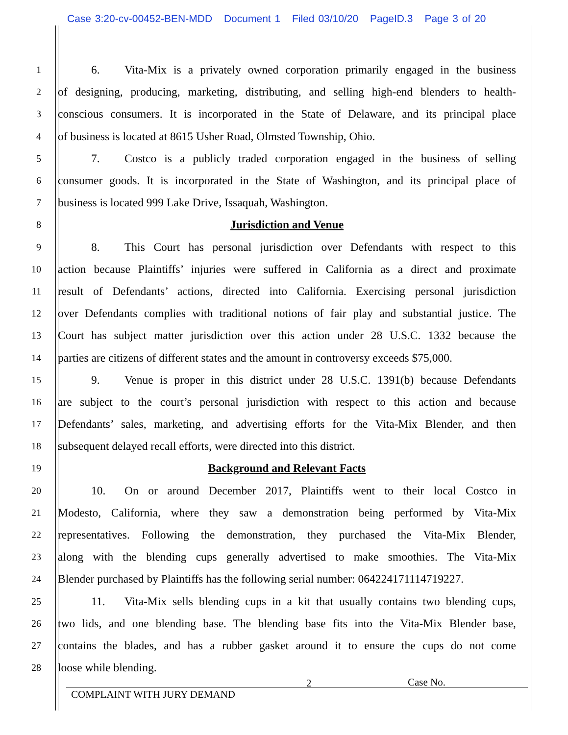Case 3:20-cv-00452-BEN-MDD Document 1 Filed 03/10/20 PageID.3 Page 3 of 20
1
6. Vita-Mix is a privately owned corporation primarily engaged in the business
2
of designing, producing, marketing, distributing, and selling high-end blenders to health-
3
conscious consumers. It is incorporated in the State of Delaware, and its principal place
4
of business is located at 8615 Usher Road, Olmsted Township, Ohio.
5
7. Costco is a publicly traded corporation engaged in the business of selling
6
consumer goods. It is incorporated in the State of Washington, and its principal place of
7
business is located 999 Lake Drive, Issaquah, Washington.
8
Jurisdiction and Venue
9
8. This Court has personal jurisdiction over Defendants with respect to this
10
action because Plaintiffs’ injuries were suffered in California as a direct and proximate
11
result of Defendants’ actions, directed into California. Exercising personal jurisdiction
12
over Defendants complies with traditional notions of fair play and substantial justice. The
13
Court has subject matter jurisdiction over this action under 28 U.S.C. 1332 because the
14
parties are citizens of different states and the amount in controversy exceeds $75,000.
15
9. Venue is proper in this district under 28 U.S.C. 1391(b) because Defendants
16
are subject to the court’s personal jurisdiction with respect to this action and because
17
Defendants’ sales, marketing, and advertising efforts for the Vita-Mix Blender, and then
18
subsequent delayed recall efforts, were directed into this district.
19
Background and Relevant Facts
20
10. On or around December 2017, Plaintiffs went to their local Costco in
21
Modesto, California, where they saw a demonstration being performed by Vita-Mix
22
representatives. Following the demonstration, they purchased the Vita-Mix Blender,
23
along with the blending cups generally advertised to make smoothies. The Vita-Mix
24
Blender purchased by Plaintiffs has the following serial number: 064224171114719227.
25
11. Vita-Mix sells blending cups in a kit that usually contains two blending cups,
26
two lids, and one blending base. The blending base fits into the Vita-Mix Blender base,
27
contains the blades, and has a rubber gasket around it to ensure the cups do not come
28
loose while blending.
2 Case No.
COMPLAINT WITH JURY DEMAND